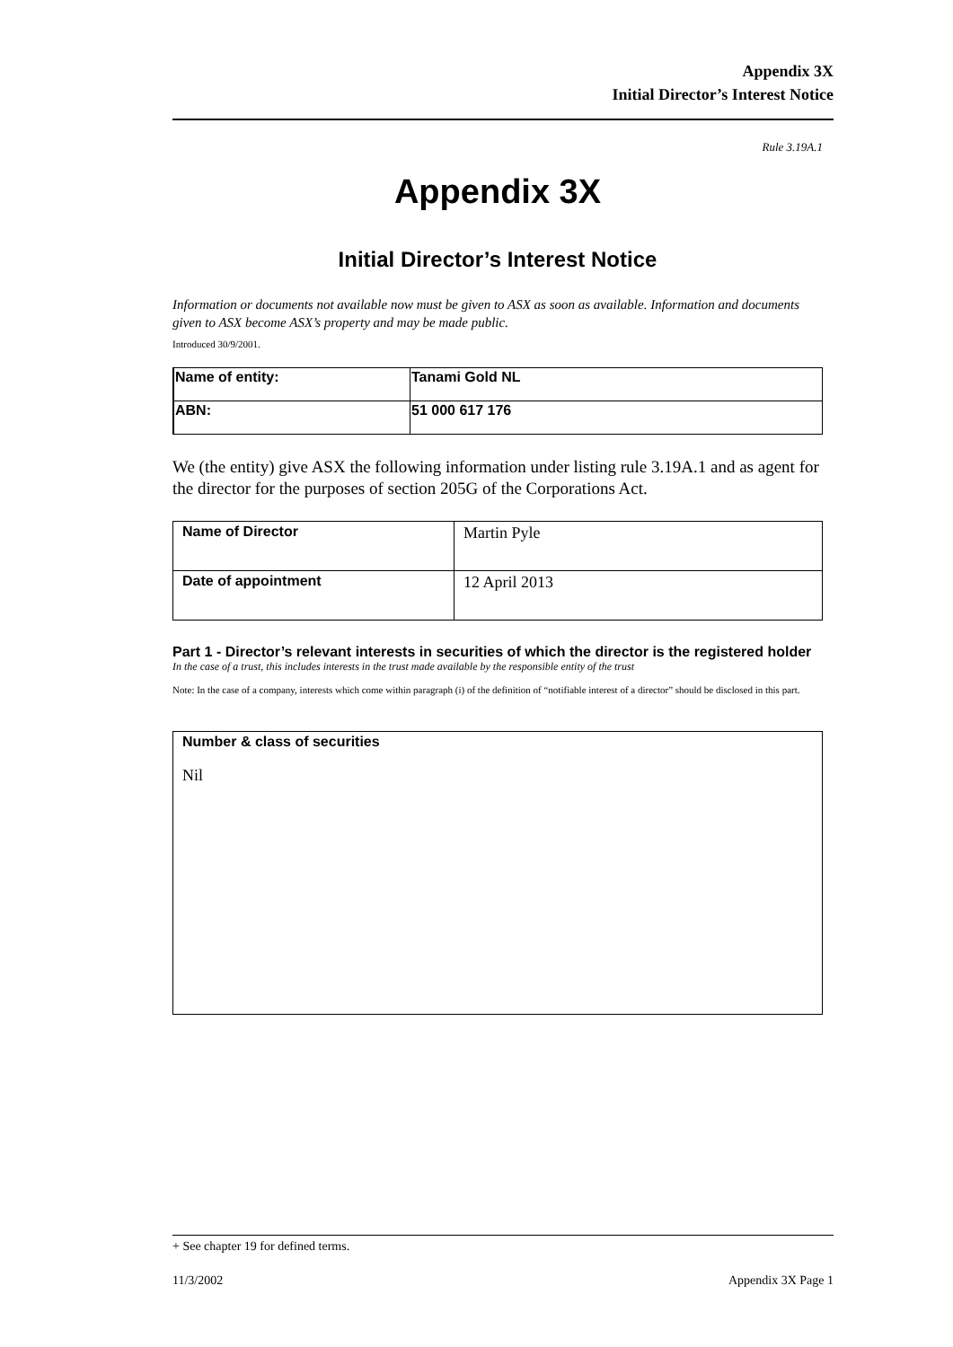Appendix 3X
Initial Director’s Interest Notice
Rule 3.19A.1
Appendix 3X
Initial Director’s Interest Notice
Information or documents not available now must be given to ASX as soon as available. Information and documents given to ASX become ASX’s property and may be made public.
Introduced 30/9/2001.
| Name of entity: | Tanami Gold NL |
| ABN: | 51 000 617 176 |
We (the entity) give ASX the following information under listing rule 3.19A.1 and as agent for the director for the purposes of section 205G of the Corporations Act.
| Name of Director | Martin Pyle |
| Date of appointment | 12 April 2013 |
Part 1 - Director’s relevant interests in securities of which the director is the registered holder
In the case of a trust, this includes interests in the trust made available by the responsible entity of the trust
Note: In the case of a company, interests which come within paragraph (i) of the definition of “notifiable interest of a director” should be disclosed in this part.
| Number & class of securities Nil |
+ See chapter 19 for defined terms.
11/3/2002 Appendix 3X Page 1